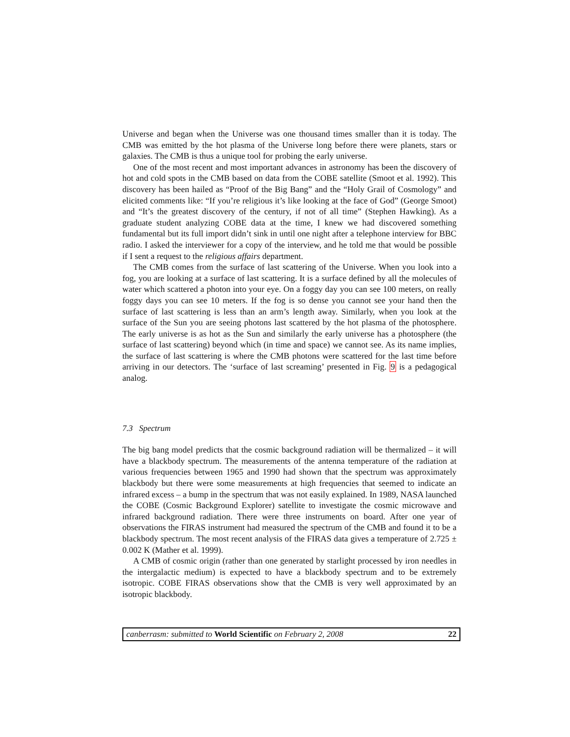Universe and began when the Universe was one thousand times smaller than it is today. The CMB was emitted by the hot plasma of the Universe long before there were planets, stars or galaxies. The CMB is thus a unique tool for probing the early universe.
One of the most recent and most important advances in astronomy has been the discovery of hot and cold spots in the CMB based on data from the COBE satellite (Smoot et al. 1992). This discovery has been hailed as “Proof of the Big Bang” and the “Holy Grail of Cosmology” and elicited comments like: “If you’re religious it’s like looking at the face of God” (George Smoot) and “It’s the greatest discovery of the century, if not of all time” (Stephen Hawking). As a graduate student analyzing COBE data at the time, I knew we had discovered something fundamental but its full import didn’t sink in until one night after a telephone interview for BBC radio. I asked the interviewer for a copy of the interview, and he told me that would be possible if I sent a request to the religious affairs department.
The CMB comes from the surface of last scattering of the Universe. When you look into a fog, you are looking at a surface of last scattering. It is a surface defined by all the molecules of water which scattered a photon into your eye. On a foggy day you can see 100 meters, on really foggy days you can see 10 meters. If the fog is so dense you cannot see your hand then the surface of last scattering is less than an arm’s length away. Similarly, when you look at the surface of the Sun you are seeing photons last scattered by the hot plasma of the photosphere. The early universe is as hot as the Sun and similarly the early universe has a photosphere (the surface of last scattering) beyond which (in time and space) we cannot see. As its name implies, the surface of last scattering is where the CMB photons were scattered for the last time before arriving in our detectors. The ‘surface of last screaming’ presented in Fig. 9 is a pedagogical analog.
7.3 Spectrum
The big bang model predicts that the cosmic background radiation will be thermalized – it will have a blackbody spectrum. The measurements of the antenna temperature of the radiation at various frequencies between 1965 and 1990 had shown that the spectrum was approximately blackbody but there were some measurements at high frequencies that seemed to indicate an infrared excess – a bump in the spectrum that was not easily explained. In 1989, NASA launched the COBE (Cosmic Background Explorer) satellite to investigate the cosmic microwave and infrared background radiation. There were three instruments on board. After one year of observations the FIRAS instrument had measured the spectrum of the CMB and found it to be a blackbody spectrum. The most recent analysis of the FIRAS data gives a temperature of 2.725 ± 0.002 K (Mather et al. 1999).
A CMB of cosmic origin (rather than one generated by starlight processed by iron needles in the intergalactic medium) is expected to have a blackbody spectrum and to be extremely isotropic. COBE FIRAS observations show that the CMB is very well approximated by an isotropic blackbody.
canberrasm: submitted to World Scientific on February 2, 2008 22